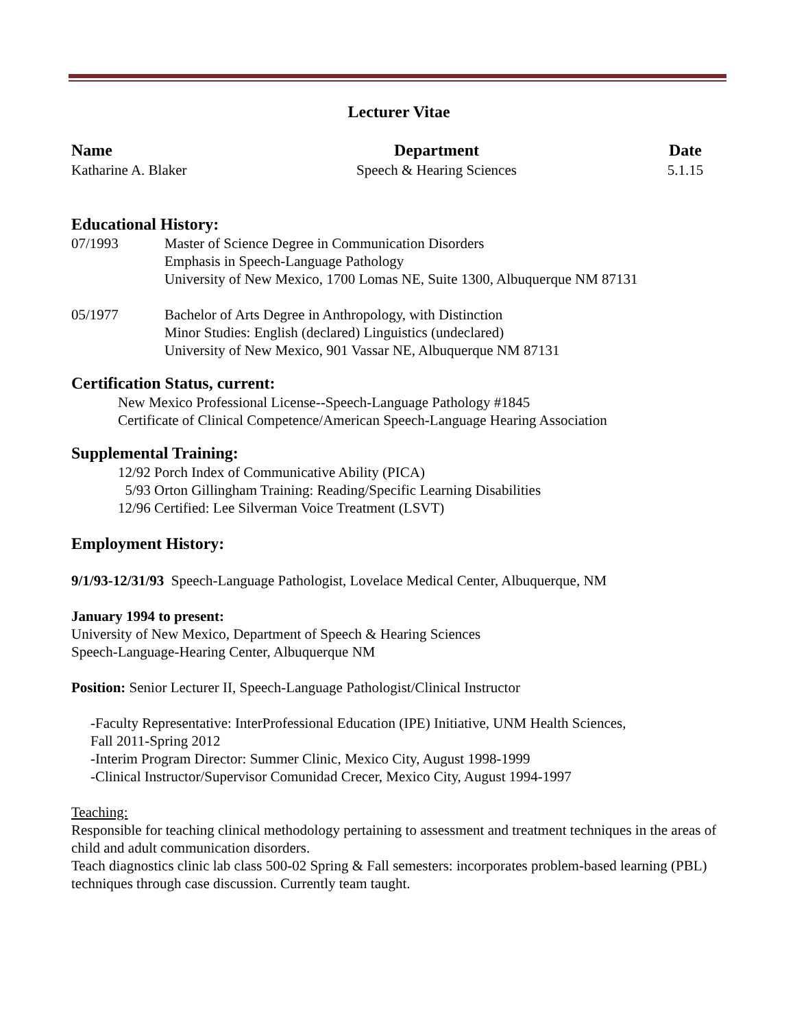Lecturer Vitae
Name
Katharine A. Blaker
Department
Speech & Hearing Sciences
Date
5.1.15
Educational History:
07/1993
Master of Science Degree in Communication Disorders
Emphasis in Speech-Language Pathology
University of New Mexico, 1700 Lomas NE, Suite 1300, Albuquerque NM 87131
05/1977
Bachelor of Arts Degree in Anthropology, with Distinction
Minor Studies: English (declared) Linguistics (undeclared)
University of New Mexico, 901 Vassar NE, Albuquerque NM 87131
Certification Status, current:
New Mexico Professional License--Speech-Language Pathology #1845
Certificate of Clinical Competence/American Speech-Language Hearing Association
Supplemental Training:
12/92 Porch Index of Communicative Ability (PICA)
5/93 Orton Gillingham Training: Reading/Specific Learning Disabilities
12/96 Certified: Lee Silverman Voice Treatment (LSVT)
Employment History:
9/1/93-12/31/93 Speech-Language Pathologist, Lovelace Medical Center, Albuquerque, NM
January 1994 to present:
University of New Mexico, Department of Speech & Hearing Sciences
Speech-Language-Hearing Center, Albuquerque NM
Position: Senior Lecturer II, Speech-Language Pathologist/Clinical Instructor
-Faculty Representative: InterProfessional Education (IPE) Initiative, UNM Health Sciences,
Fall 2011-Spring 2012
-Interim Program Director: Summer Clinic, Mexico City, August 1998-1999
-Clinical Instructor/Supervisor Comunidad Crecer, Mexico City, August 1994-1997
Teaching:
Responsible for teaching clinical methodology pertaining to assessment and treatment techniques in the areas of child and adult communication disorders.
Teach diagnostics clinic lab class 500-02 Spring & Fall semesters: incorporates problem-based learning (PBL) techniques through case discussion. Currently team taught.